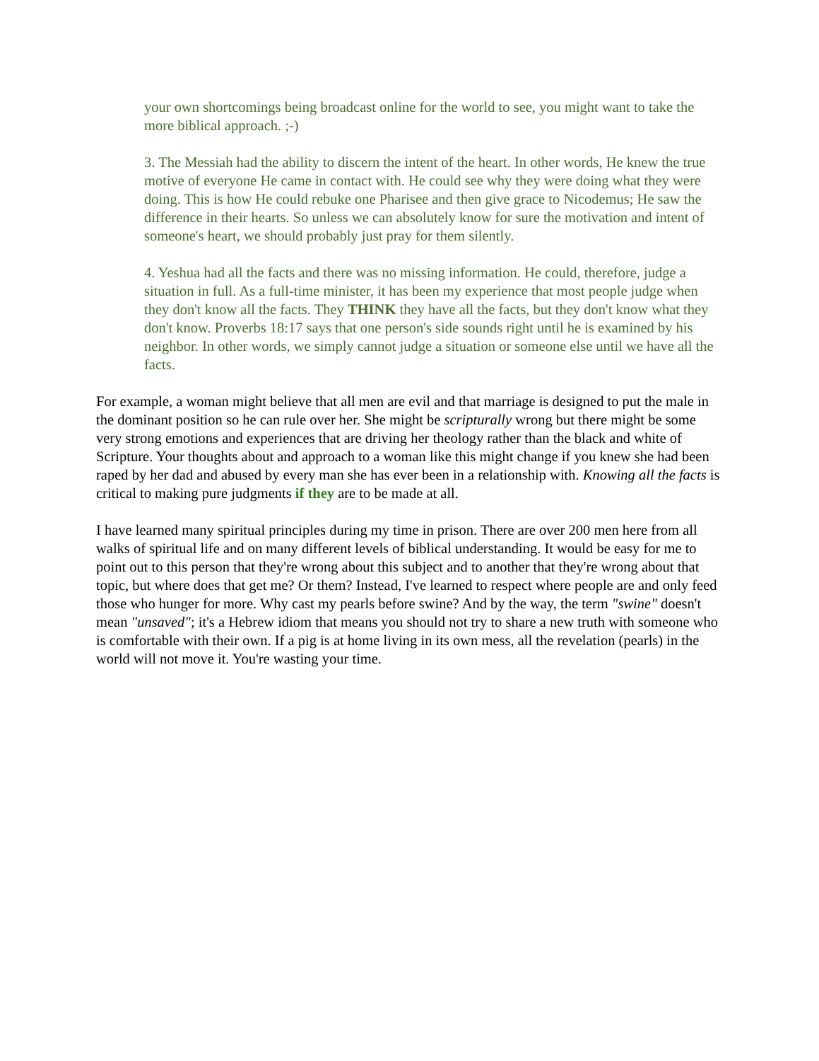your own shortcomings being broadcast online for the world to see, you might want to take the more biblical approach. ;-)
3. The Messiah had the ability to discern the intent of the heart. In other words, He knew the true motive of everyone He came in contact with. He could see why they were doing what they were doing. This is how He could rebuke one Pharisee and then give grace to Nicodemus; He saw the difference in their hearts. So unless we can absolutely know for sure the motivation and intent of someone's heart, we should probably just pray for them silently.
4. Yeshua had all the facts and there was no missing information. He could, therefore, judge a situation in full. As a full-time minister, it has been my experience that most people judge when they don't know all the facts. They THINK they have all the facts, but they don't know what they don't know. Proverbs 18:17 says that one person's side sounds right until he is examined by his neighbor. In other words, we simply cannot judge a situation or someone else until we have all the facts.
For example, a woman might believe that all men are evil and that marriage is designed to put the male in the dominant position so he can rule over her. She might be scripturally wrong but there might be some very strong emotions and experiences that are driving her theology rather than the black and white of Scripture. Your thoughts about and approach to a woman like this might change if you knew she had been raped by her dad and abused by every man she has ever been in a relationship with. Knowing all the facts is critical to making pure judgments if they are to be made at all.
I have learned many spiritual principles during my time in prison. There are over 200 men here from all walks of spiritual life and on many different levels of biblical understanding. It would be easy for me to point out to this person that they're wrong about this subject and to another that they're wrong about that topic, but where does that get me? Or them? Instead, I've learned to respect where people are and only feed those who hunger for more. Why cast my pearls before swine? And by the way, the term "swine" doesn't mean "unsaved"; it's a Hebrew idiom that means you should not try to share a new truth with someone who is comfortable with their own. If a pig is at home living in its own mess, all the revelation (pearls) in the world will not move it. You're wasting your time.